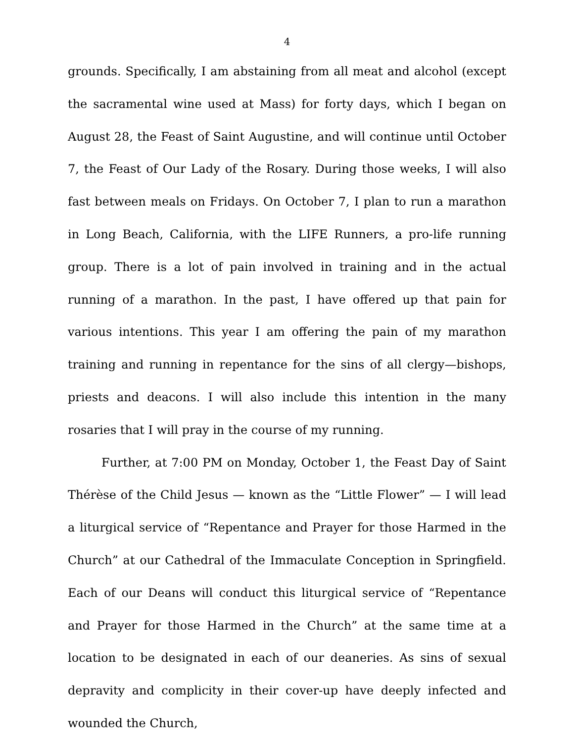4
grounds. Specifically, I am abstaining from all meat and alcohol (except the sacramental wine used at Mass) for forty days, which I began on August 28, the Feast of Saint Augustine, and will continue until October 7, the Feast of Our Lady of the Rosary. During those weeks, I will also fast between meals on Fridays. On October 7, I plan to run a marathon in Long Beach, California, with the LIFE Runners, a pro-life running group. There is a lot of pain involved in training and in the actual running of a marathon. In the past, I have offered up that pain for various intentions. This year I am offering the pain of my marathon training and running in repentance for the sins of all clergy—bishops, priests and deacons. I will also include this intention in the many rosaries that I will pray in the course of my running.
Further, at 7:00 PM on Monday, October 1, the Feast Day of Saint Thérèse of the Child Jesus — known as the “Little Flower” — I will lead a liturgical service of “Repentance and Prayer for those Harmed in the Church” at our Cathedral of the Immaculate Conception in Springfield. Each of our Deans will conduct this liturgical service of “Repentance and Prayer for those Harmed in the Church” at the same time at a location to be designated in each of our deaneries. As sins of sexual depravity and complicity in their cover-up have deeply infected and wounded the Church,